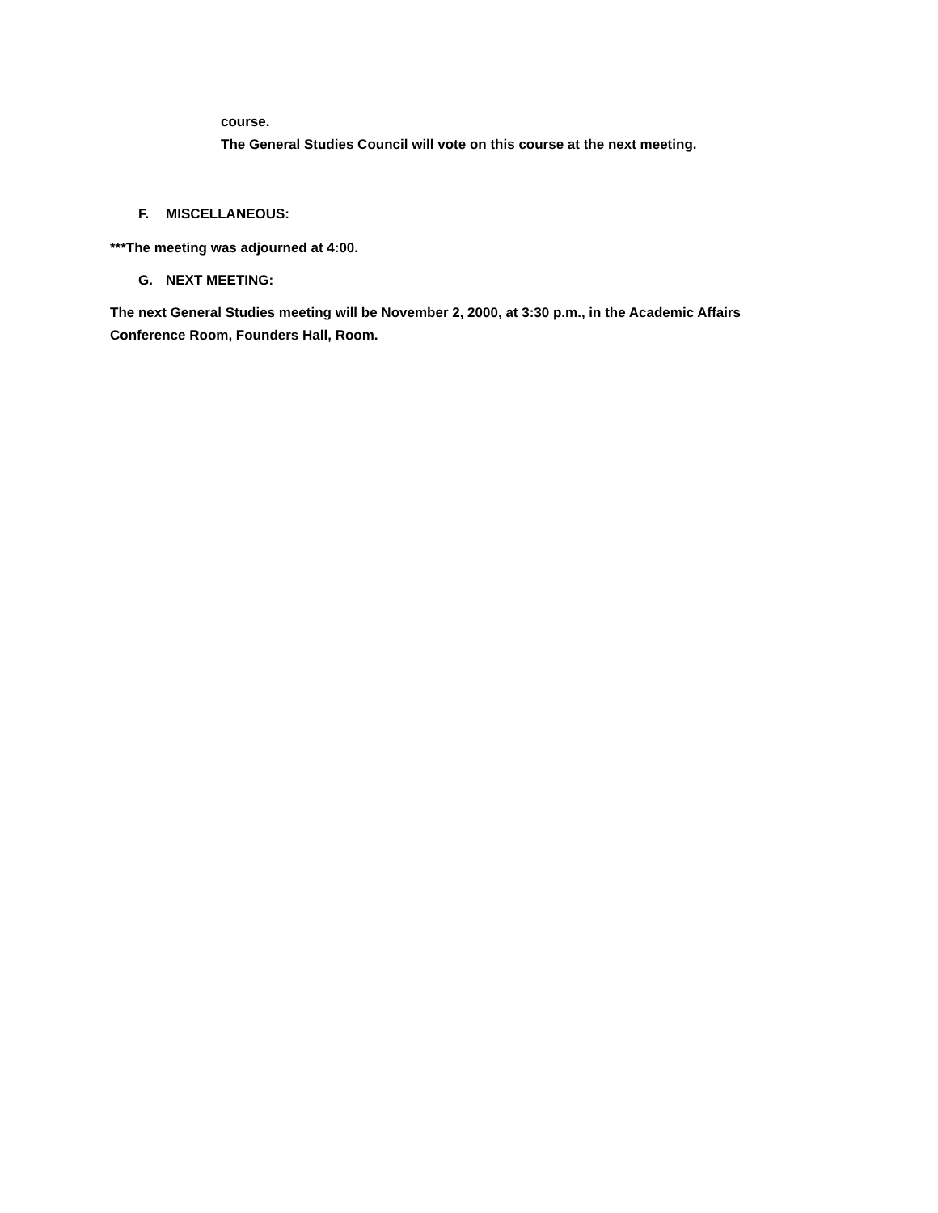course.
The General Studies Council will vote on this course at the next meeting.
F. MISCELLANEOUS:
***The meeting was adjourned at 4:00.
G. NEXT MEETING:
The next General Studies meeting will be November 2, 2000, at 3:30 p.m., in the Academic Affairs Conference Room, Founders Hall, Room.